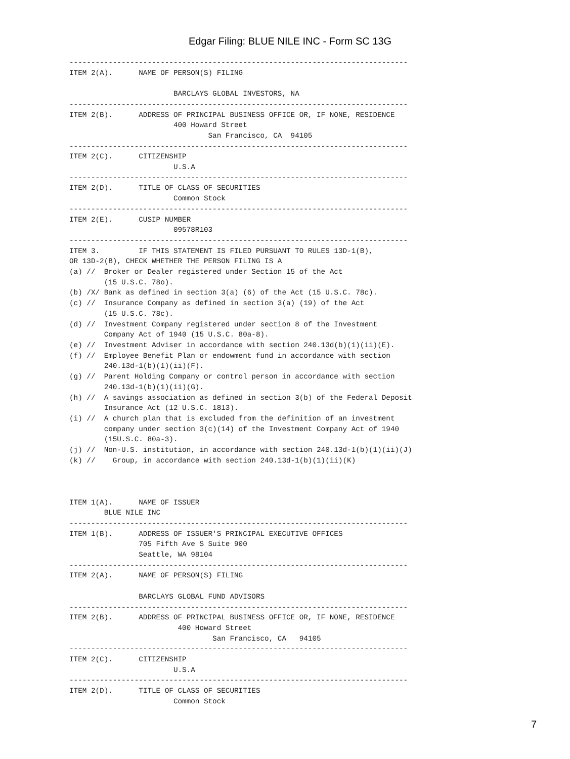Edgar Filing: BLUE NILE INC - Form SC 13G
------------------------------------------------------------------------------
ITEM 2(A).      NAME OF PERSON(S) FILING

                        BARCLAYS GLOBAL INVESTORS, NA
------------------------------------------------------------------------------
ITEM 2(B).      ADDRESS OF PRINCIPAL BUSINESS OFFICE OR, IF NONE, RESIDENCE
                        400 Howard Street
                                San Francisco, CA  94105
------------------------------------------------------------------------------
ITEM 2(C).      CITIZENSHIP
                        U.S.A
------------------------------------------------------------------------------
ITEM 2(D).      TITLE OF CLASS OF SECURITIES
                        Common Stock
------------------------------------------------------------------------------
ITEM 2(E).      CUSIP NUMBER
                        09578R103
------------------------------------------------------------------------------
ITEM 3.         IF THIS STATEMENT IS FILED PURSUANT TO RULES 13D-1(B),
OR 13D-2(B), CHECK WHETHER THE PERSON FILING IS A
(a) //  Broker or Dealer registered under Section 15 of the Act
        (15 U.S.C. 78o).
(b) /X/ Bank as defined in section 3(a) (6) of the Act (15 U.S.C. 78c).
(c) //  Insurance Company as defined in section 3(a) (19) of the Act
        (15 U.S.C. 78c).
(d) //  Investment Company registered under section 8 of the Investment
        Company Act of 1940 (15 U.S.C. 80a-8).
(e) //  Investment Adviser in accordance with section 240.13d(b)(1)(ii)(E).
(f) //  Employee Benefit Plan or endowment fund in accordance with section
        240.13d-1(b)(1)(ii)(F).
(g) //  Parent Holding Company or control person in accordance with section
        240.13d-1(b)(1)(ii)(G).
(h) //  A savings association as defined in section 3(b) of the Federal Deposit
        Insurance Act (12 U.S.C. 1813).
(i) //  A church plan that is excluded from the definition of an investment
        company under section 3(c)(14) of the Investment Company Act of 1940
        (15U.S.C. 80a-3).
(j) //  Non-U.S. institution, in accordance with section 240.13d-1(b)(1)(ii)(J)
(k) //    Group, in accordance with section 240.13d-1(b)(1)(ii)(K)



ITEM 1(A).      NAME OF ISSUER
        BLUE NILE INC
------------------------------------------------------------------------------
ITEM 1(B).      ADDRESS OF ISSUER'S PRINCIPAL EXECUTIVE OFFICES
                705 Fifth Ave S Suite 900
                Seattle, WA 98104
------------------------------------------------------------------------------
ITEM 2(A).      NAME OF PERSON(S) FILING

                BARCLAYS GLOBAL FUND ADVISORS
------------------------------------------------------------------------------
ITEM 2(B).      ADDRESS OF PRINCIPAL BUSINESS OFFICE OR, IF NONE, RESIDENCE
                         400 Howard Street
                                 San Francisco, CA   94105
------------------------------------------------------------------------------
ITEM 2(C).      CITIZENSHIP
                        U.S.A
------------------------------------------------------------------------------
ITEM 2(D).      TITLE OF CLASS OF SECURITIES
                        Common Stock
7